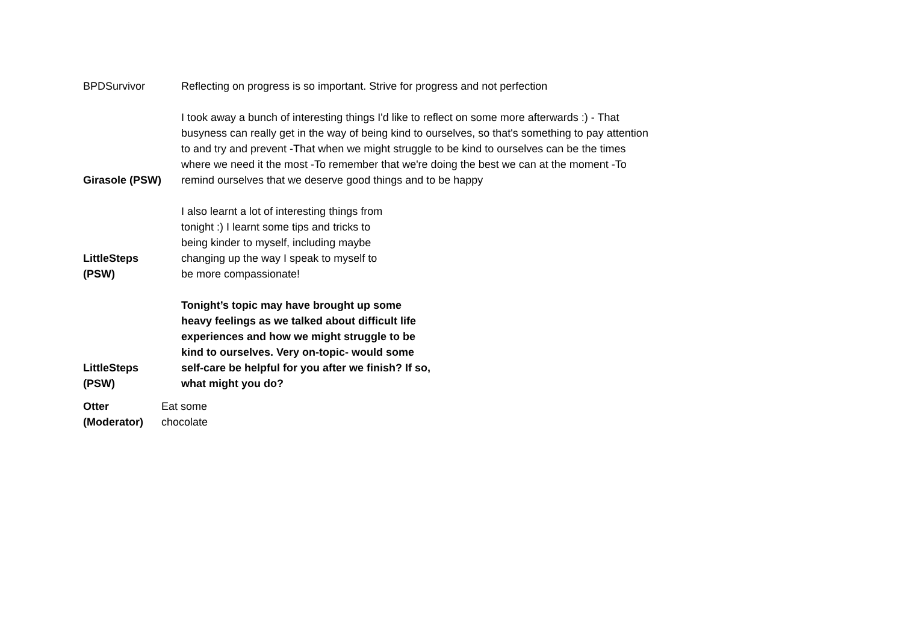| BPDSurvivor | Reflecting on progress is so important. Strive for progress and not perfection |
| Girasole (PSW) | I took away a bunch of interesting things I'd like to reflect on some more afterwards :) - That busyness can really get in the way of being kind to ourselves, so that's something to pay attention to and try and prevent -That when we might struggle to be kind to ourselves can be the times where we need it the most -To remember that we're doing the best we can at the moment -To remind ourselves that we deserve good things and to be happy |
| LittleSteps (PSW) | I also learnt a lot of interesting things from tonight :) I learnt some tips and tricks to being kinder to myself, including maybe changing up the way I speak to myself to be more compassionate! |
| LittleSteps (PSW) | Tonight’s topic may have brought up some heavy feelings as we talked about difficult life experiences and how we might struggle to be kind to ourselves. Very on-topic- would some self-care be helpful for you after we finish? If so, what might you do? |
| Otter (Moderator) | Eat some chocolate |